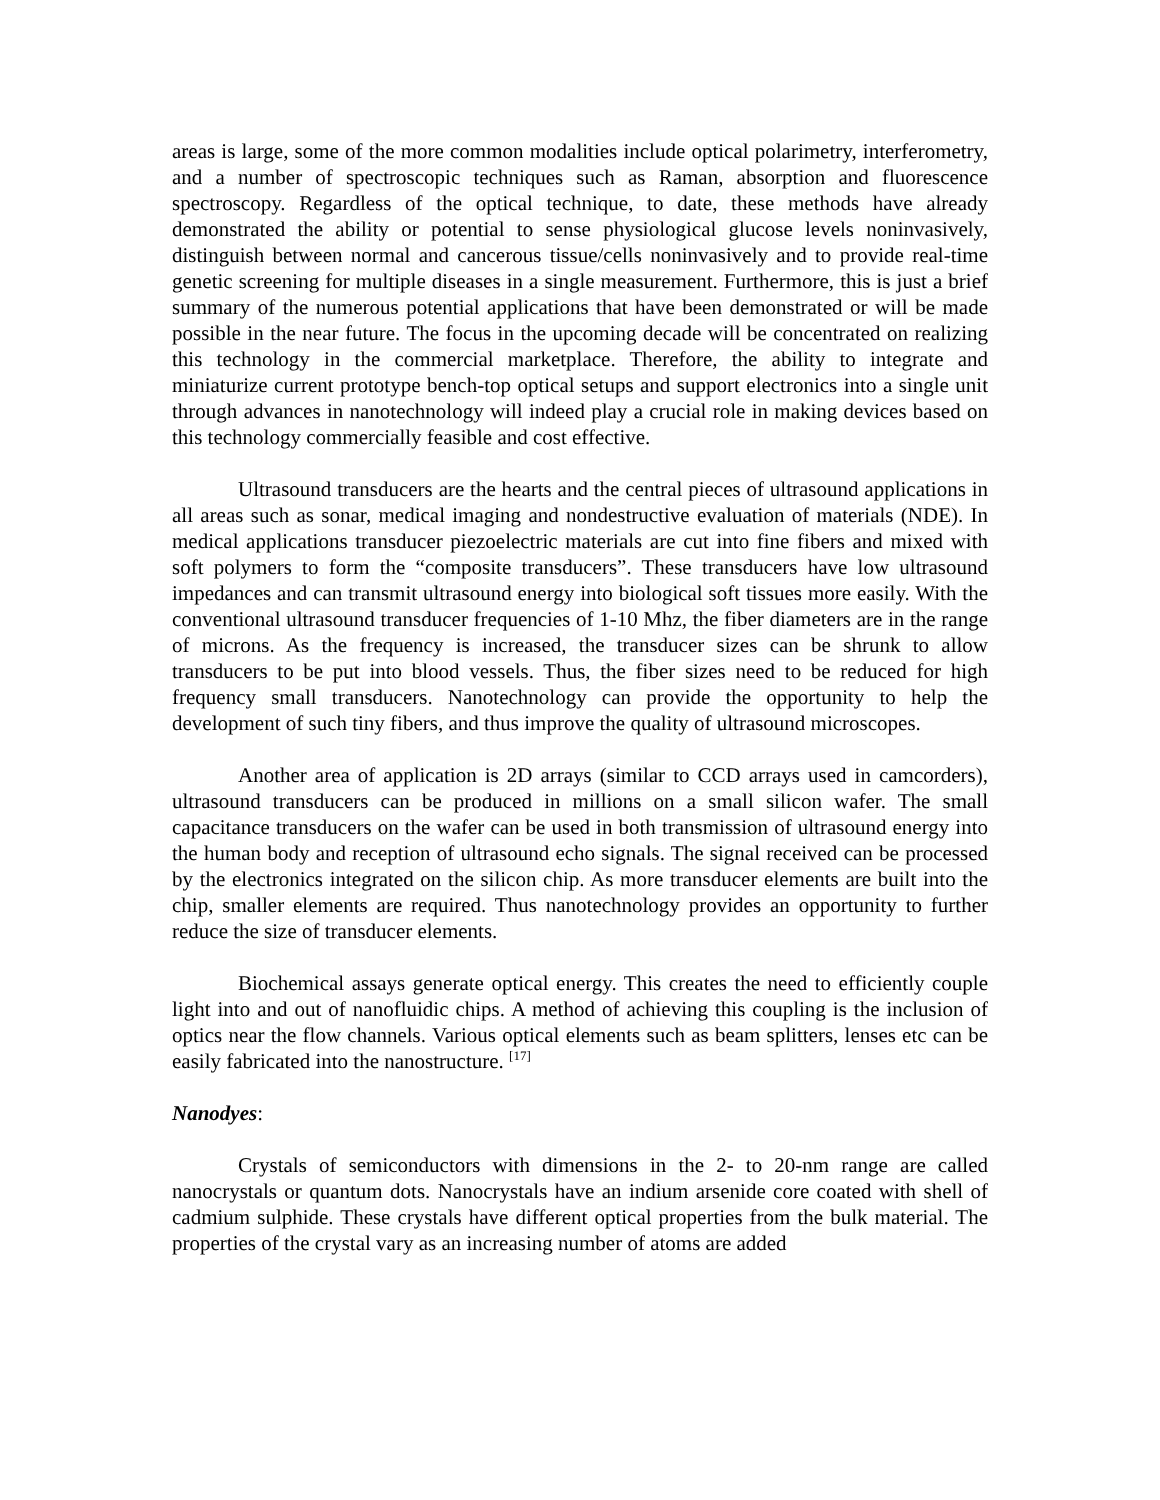areas is large, some of the more common modalities include optical polarimetry, interferometry, and a number of spectroscopic techniques such as Raman, absorption and fluorescence spectroscopy. Regardless of the optical technique, to date, these methods have already demonstrated the ability or potential to sense physiological glucose levels noninvasively, distinguish between normal and cancerous tissue/cells noninvasively and to provide real-time genetic screening for multiple diseases in a single measurement. Furthermore, this is just a brief summary of the numerous potential applications that have been demonstrated or will be made possible in the near future. The focus in the upcoming decade will be concentrated on realizing this technology in the commercial marketplace. Therefore, the ability to integrate and miniaturize current prototype bench-top optical setups and support electronics into a single unit through advances in nanotechnology will indeed play a crucial role in making devices based on this technology commercially feasible and cost effective.
Ultrasound transducers are the hearts and the central pieces of ultrasound applications in all areas such as sonar, medical imaging and nondestructive evaluation of materials (NDE). In medical applications transducer piezoelectric materials are cut into fine fibers and mixed with soft polymers to form the “composite transducers”. These transducers have low ultrasound impedances and can transmit ultrasound energy into biological soft tissues more easily. With the conventional ultrasound transducer frequencies of 1-10 Mhz, the fiber diameters are in the range of microns. As the frequency is increased, the transducer sizes can be shrunk to allow transducers to be put into blood vessels. Thus, the fiber sizes need to be reduced for high frequency small transducers. Nanotechnology can provide the opportunity to help the development of such tiny fibers, and thus improve the quality of ultrasound microscopes.
Another area of application is 2D arrays (similar to CCD arrays used in camcorders), ultrasound transducers can be produced in millions on a small silicon wafer. The small capacitance transducers on the wafer can be used in both transmission of ultrasound energy into the human body and reception of ultrasound echo signals. The signal received can be processed by the electronics integrated on the silicon chip. As more transducer elements are built into the chip, smaller elements are required. Thus nanotechnology provides an opportunity to further reduce the size of transducer elements.
Biochemical assays generate optical energy. This creates the need to efficiently couple light into and out of nanofluidic chips. A method of achieving this coupling is the inclusion of optics near the flow channels. Various optical elements such as beam splitters, lenses etc can be easily fabricated into the nanostructure. <sup>[17]</sup>
Nanodyes:
Crystals of semiconductors with dimensions in the 2- to 20-nm range are called nanocrystals or quantum dots. Nanocrystals have an indium arsenide core coated with shell of cadmium sulphide. These crystals have different optical properties from the bulk material. The properties of the crystal vary as an increasing number of atoms are added